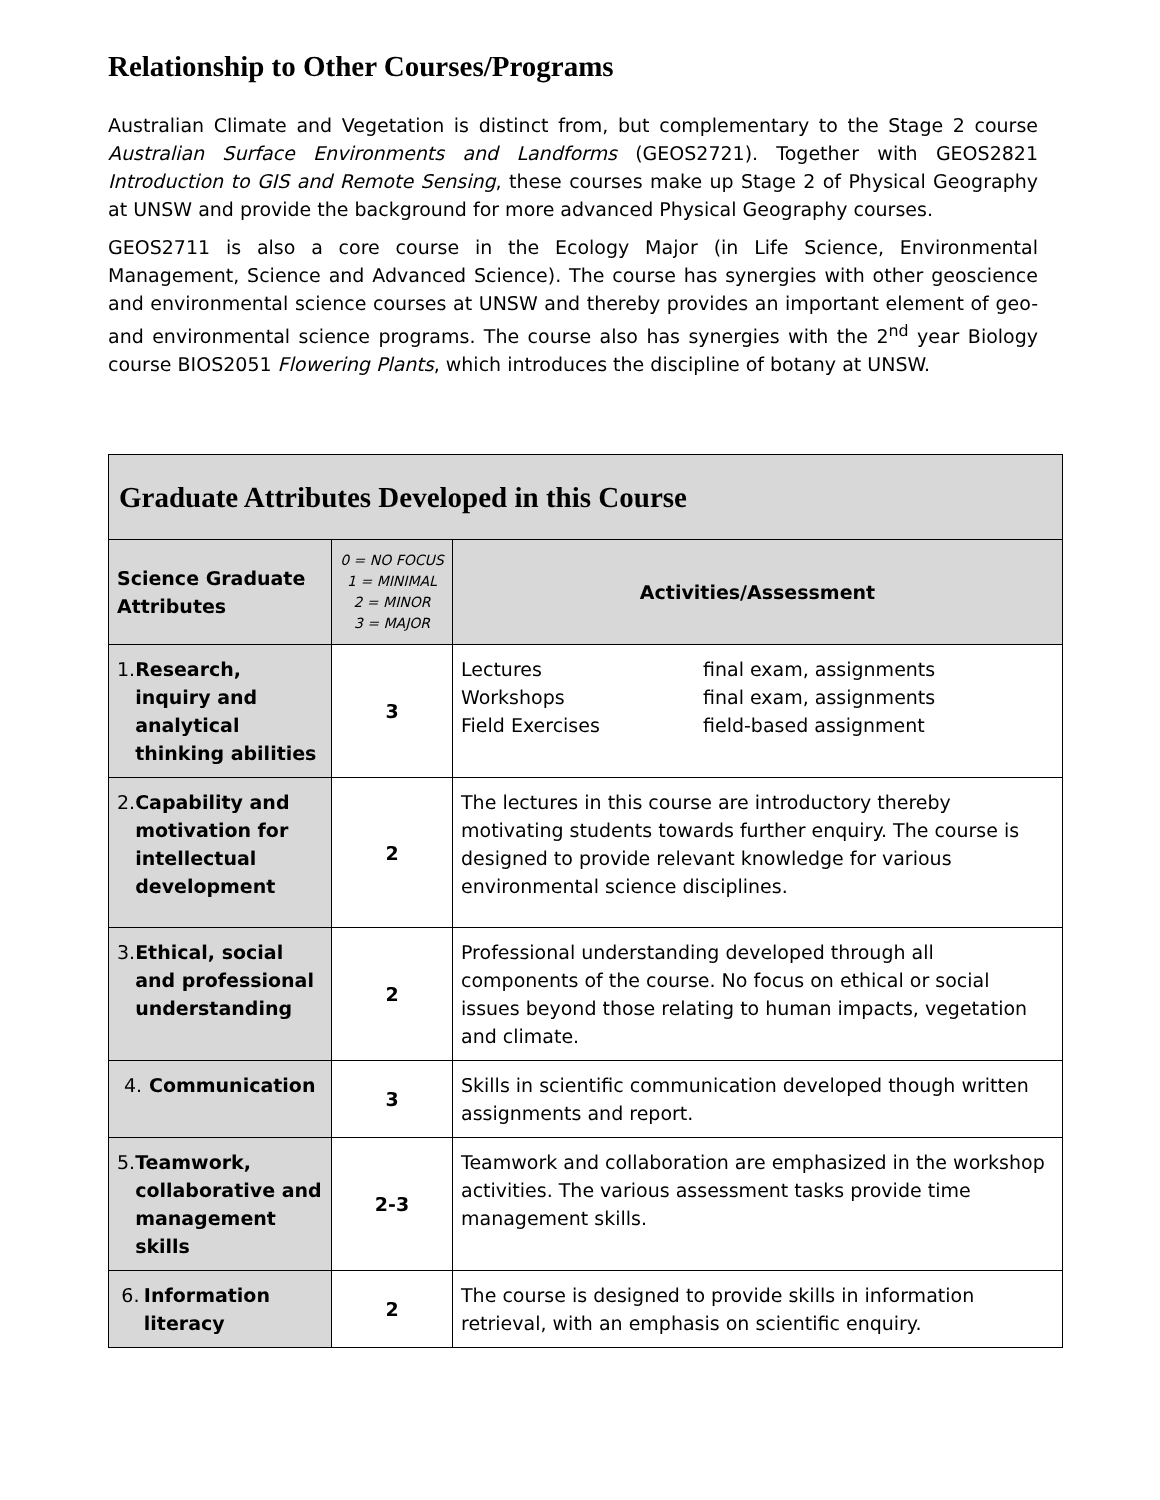Relationship to Other Courses/Programs
Australian Climate and Vegetation is distinct from, but complementary to the Stage 2 course Australian Surface Environments and Landforms (GEOS2721). Together with GEOS2821 Introduction to GIS and Remote Sensing, these courses make up Stage 2 of Physical Geography at UNSW and provide the background for more advanced Physical Geography courses.
GEOS2711 is also a core course in the Ecology Major (in Life Science, Environmental Management, Science and Advanced Science). The course has synergies with other geoscience and environmental science courses at UNSW and thereby provides an important element of geo- and environmental science programs. The course also has synergies with the 2<sup>nd</sup> year Biology course BIOS2051 Flowering Plants, which introduces the discipline of botany at UNSW.
| Graduate Attributes Developed in this Course | | |
| --- | --- | --- |
| Science Graduate Attributes | 0 = NO FOCUS 1 = MINIMAL 2 = MINOR 3 = MAJOR | Activities/Assessment |
| 1. Research, inquiry and analytical thinking abilities | 3 | / Lectures / final exam, assignments / / Workshops / final exam, assignments / / Field Exercises / field-based assignment / |
| 2. Capability and motivation for intellectual development | 2 | The lectures in this course are introductory thereby motivating students towards further enquiry. The course is designed to provide relevant knowledge for various environmental science disciplines. |
| 3. Ethical, social and professional understanding | 2 | Professional understanding developed through all components of the course. No focus on ethical or social issues beyond those relating to human impacts, vegetation and climate. |
| 4. Communication | 3 | Skills in scientific communication developed though written assignments and report. |
| 5. Teamwork, collaborative and management skills | 2-3 | Teamwork and collaboration are emphasized in the workshop activities. The various assessment tasks provide time management skills. |
| 6. Information literacy | 2 | The course is designed to provide skills in information retrieval, with an emphasis on scientific enquiry. |